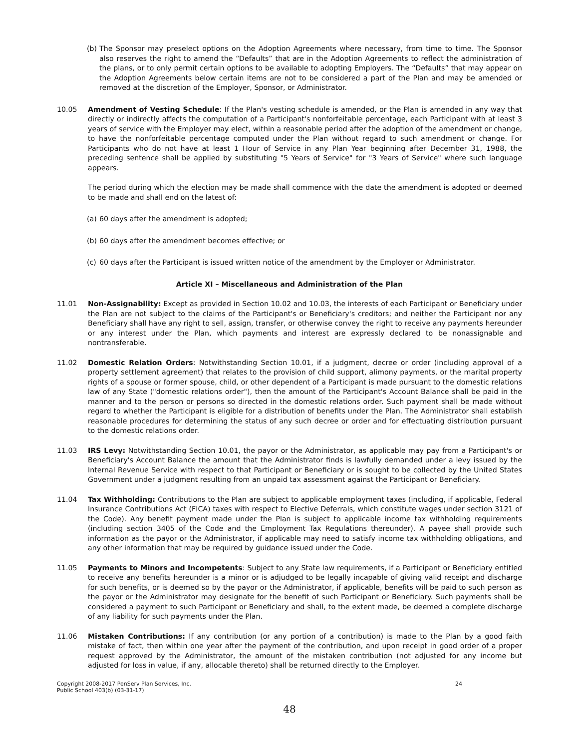(b) The Sponsor may preselect options on the Adoption Agreements where necessary, from time to time. The Sponsor also reserves the right to amend the “Defaults” that are in the Adoption Agreements to reflect the administration of the plans, or to only permit certain options to be available to adopting Employers. The “Defaults” that may appear on the Adoption Agreements below certain items are not to be considered a part of the Plan and may be amended or removed at the discretion of the Employer, Sponsor, or Administrator.
10.05 Amendment of Vesting Schedule: If the Plan's vesting schedule is amended, or the Plan is amended in any way that directly or indirectly affects the computation of a Participant's nonforfeitable percentage, each Participant with at least 3 years of service with the Employer may elect, within a reasonable period after the adoption of the amendment or change, to have the nonforfeitable percentage computed under the Plan without regard to such amendment or change. For Participants who do not have at least 1 Hour of Service in any Plan Year beginning after December 31, 1988, the preceding sentence shall be applied by substituting "5 Years of Service" for "3 Years of Service" where such language appears.
The period during which the election may be made shall commence with the date the amendment is adopted or deemed to be made and shall end on the latest of:
(a) 60 days after the amendment is adopted;
(b) 60 days after the amendment becomes effective; or
(c) 60 days after the Participant is issued written notice of the amendment by the Employer or Administrator.
Article XI – Miscellaneous and Administration of the Plan
11.01 Non-Assignability: Except as provided in Section 10.02 and 10.03, the interests of each Participant or Beneficiary under the Plan are not subject to the claims of the Participant's or Beneficiary's creditors; and neither the Participant nor any Beneficiary shall have any right to sell, assign, transfer, or otherwise convey the right to receive any payments hereunder or any interest under the Plan, which payments and interest are expressly declared to be nonassignable and nontransferable.
11.02 Domestic Relation Orders: Notwithstanding Section 10.01, if a judgment, decree or order (including approval of a property settlement agreement) that relates to the provision of child support, alimony payments, or the marital property rights of a spouse or former spouse, child, or other dependent of a Participant is made pursuant to the domestic relations law of any State ("domestic relations order"), then the amount of the Participant's Account Balance shall be paid in the manner and to the person or persons so directed in the domestic relations order. Such payment shall be made without regard to whether the Participant is eligible for a distribution of benefits under the Plan. The Administrator shall establish reasonable procedures for determining the status of any such decree or order and for effectuating distribution pursuant to the domestic relations order.
11.03 IRS Levy: Notwithstanding Section 10.01, the payor or the Administrator, as applicable may pay from a Participant's or Beneficiary's Account Balance the amount that the Administrator finds is lawfully demanded under a levy issued by the Internal Revenue Service with respect to that Participant or Beneficiary or is sought to be collected by the United States Government under a judgment resulting from an unpaid tax assessment against the Participant or Beneficiary.
11.04 Tax Withholding: Contributions to the Plan are subject to applicable employment taxes (including, if applicable, Federal Insurance Contributions Act (FICA) taxes with respect to Elective Deferrals, which constitute wages under section 3121 of the Code). Any benefit payment made under the Plan is subject to applicable income tax withholding requirements (including section 3405 of the Code and the Employment Tax Regulations thereunder). A payee shall provide such information as the payor or the Administrator, if applicable may need to satisfy income tax withholding obligations, and any other information that may be required by guidance issued under the Code.
11.05 Payments to Minors and Incompetents: Subject to any State law requirements, if a Participant or Beneficiary entitled to receive any benefits hereunder is a minor or is adjudged to be legally incapable of giving valid receipt and discharge for such benefits, or is deemed so by the payor or the Administrator, if applicable, benefits will be paid to such person as the payor or the Administrator may designate for the benefit of such Participant or Beneficiary. Such payments shall be considered a payment to such Participant or Beneficiary and shall, to the extent made, be deemed a complete discharge of any liability for such payments under the Plan.
11.06 Mistaken Contributions: If any contribution (or any portion of a contribution) is made to the Plan by a good faith mistake of fact, then within one year after the payment of the contribution, and upon receipt in good order of a proper request approved by the Administrator, the amount of the mistaken contribution (not adjusted for any income but adjusted for loss in value, if any, allocable thereto) shall be returned directly to the Employer.
Copyright 2008-2017 PenServ Plan Services, Inc.
Public School 403(b) (03-31-17) 24
48